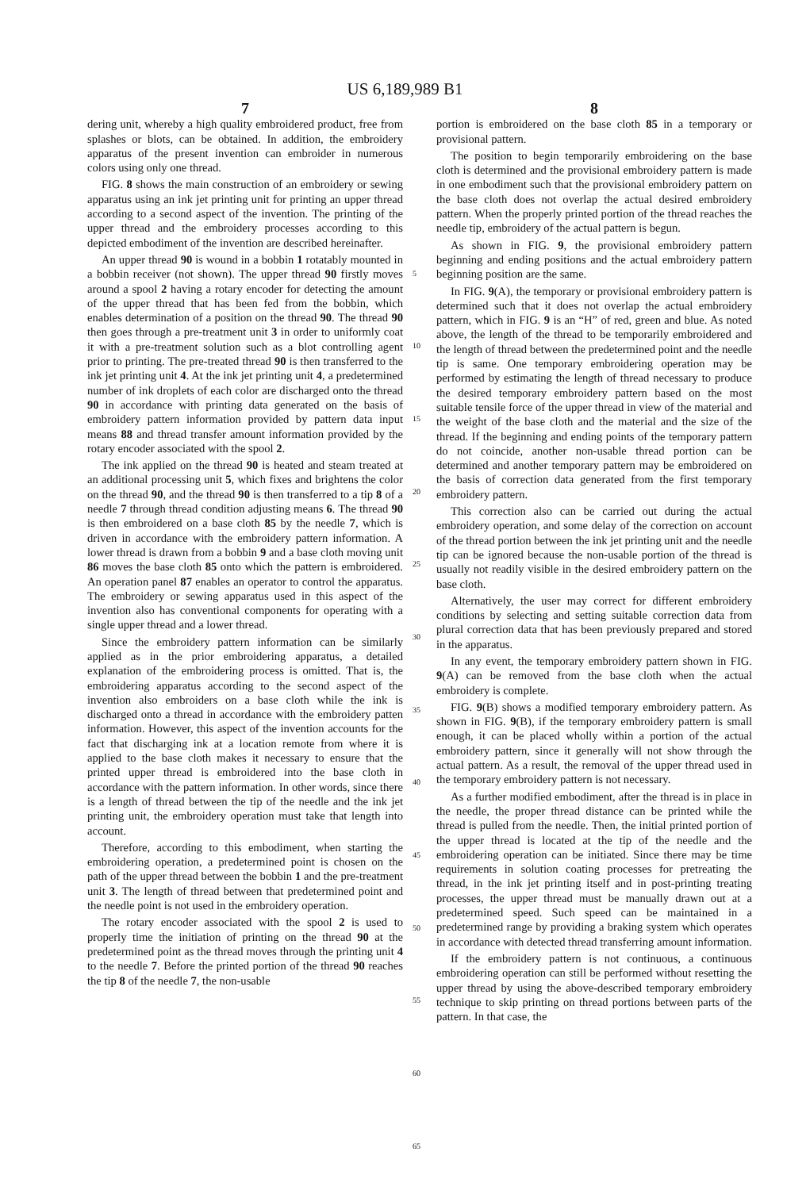US 6,189,989 B1
7
dering unit, whereby a high quality embroidered product, free from splashes or blots, can be obtained. In addition, the embroidery apparatus of the present invention can embroider in numerous colors using only one thread.
FIG. 8 shows the main construction of an embroidery or sewing apparatus using an ink jet printing unit for printing an upper thread according to a second aspect of the invention. The printing of the upper thread and the embroidery processes according to this depicted embodiment of the invention are described hereinafter.
An upper thread 90 is wound in a bobbin 1 rotatably mounted in a bobbin receiver (not shown). The upper thread 90 firstly moves around a spool 2 having a rotary encoder for detecting the amount of the upper thread that has been fed from the bobbin, which enables determination of a position on the thread 90. The thread 90 then goes through a pre-treatment unit 3 in order to uniformly coat it with a pre-treatment solution such as a blot controlling agent prior to printing. The pre-treated thread 90 is then transferred to the ink jet printing unit 4. At the ink jet printing unit 4, a predetermined number of ink droplets of each color are discharged onto the thread 90 in accordance with printing data generated on the basis of embroidery pattern information provided by pattern data input means 88 and thread transfer amount information provided by the rotary encoder associated with the spool 2.
The ink applied on the thread 90 is heated and steam treated at an additional processing unit 5, which fixes and brightens the color on the thread 90, and the thread 90 is then transferred to a tip 8 of a needle 7 through thread condition adjusting means 6. The thread 90 is then embroidered on a base cloth 85 by the needle 7, which is driven in accordance with the embroidery pattern information. A lower thread is drawn from a bobbin 9 and a base cloth moving unit 86 moves the base cloth 85 onto which the pattern is embroidered. An operation panel 87 enables an operator to control the apparatus. The embroidery or sewing apparatus used in this aspect of the invention also has conventional components for operating with a single upper thread and a lower thread.
Since the embroidery pattern information can be similarly applied as in the prior embroidering apparatus, a detailed explanation of the embroidering process is omitted. That is, the embroidering apparatus according to the second aspect of the invention also embroiders on a base cloth while the ink is discharged onto a thread in accordance with the embroidery patten information. However, this aspect of the invention accounts for the fact that discharging ink at a location remote from where it is applied to the base cloth makes it necessary to ensure that the printed upper thread is embroidered into the base cloth in accordance with the pattern information. In other words, since there is a length of thread between the tip of the needle and the ink jet printing unit, the embroidery operation must take that length into account.
Therefore, according to this embodiment, when starting the embroidering operation, a predetermined point is chosen on the path of the upper thread between the bobbin 1 and the pre-treatment unit 3. The length of thread between that predetermined point and the needle point is not used in the embroidery operation.
The rotary encoder associated with the spool 2 is used to properly time the initiation of printing on the thread 90 at the predetermined point as the thread moves through the printing unit 4 to the needle 7. Before the printed portion of the thread 90 reaches the tip 8 of the needle 7, the non-usable
5
10
15
20
25
30
35
40
45
50
55
60
65
8
portion is embroidered on the base cloth 85 in a temporary or provisional pattern.
The position to begin temporarily embroidering on the base cloth is determined and the provisional embroidery pattern is made in one embodiment such that the provisional embroidery pattern on the base cloth does not overlap the actual desired embroidery pattern. When the properly printed portion of the thread reaches the needle tip, embroidery of the actual pattern is begun.
As shown in FIG. 9, the provisional embroidery pattern beginning and ending positions and the actual embroidery pattern beginning position are the same.
In FIG. 9(A), the temporary or provisional embroidery pattern is determined such that it does not overlap the actual embroidery pattern, which in FIG. 9 is an “H” of red, green and blue. As noted above, the length of the thread to be temporarily embroidered and the length of thread between the predetermined point and the needle tip is same. One temporary embroidering operation may be performed by estimating the length of thread necessary to produce the desired temporary embroidery pattern based on the most suitable tensile force of the upper thread in view of the material and the weight of the base cloth and the material and the size of the thread. If the beginning and ending points of the temporary pattern do not coincide, another non-usable thread portion can be determined and another temporary pattern may be embroidered on the basis of correction data generated from the first temporary embroidery pattern.
This correction also can be carried out during the actual embroidery operation, and some delay of the correction on account of the thread portion between the ink jet printing unit and the needle tip can be ignored because the non-usable portion of the thread is usually not readily visible in the desired embroidery pattern on the base cloth.
Alternatively, the user may correct for different embroidery conditions by selecting and setting suitable correction data from plural correction data that has been previously prepared and stored in the apparatus.
In any event, the temporary embroidery pattern shown in FIG. 9(A) can be removed from the base cloth when the actual embroidery is complete.
FIG. 9(B) shows a modified temporary embroidery pattern. As shown in FIG. 9(B), if the temporary embroidery pattern is small enough, it can be placed wholly within a portion of the actual embroidery pattern, since it generally will not show through the actual pattern. As a result, the removal of the upper thread used in the temporary embroidery pattern is not necessary.
As a further modified embodiment, after the thread is in place in the needle, the proper thread distance can be printed while the thread is pulled from the needle. Then, the initial printed portion of the upper thread is located at the tip of the needle and the embroidering operation can be initiated. Since there may be time requirements in solution coating processes for pretreating the thread, in the ink jet printing itself and in post-printing treating processes, the upper thread must be manually drawn out at a predetermined speed. Such speed can be maintained in a predetermined range by providing a braking system which operates in accordance with detected thread transferring amount information.
If the embroidery pattern is not continuous, a continuous embroidering operation can still be performed without resetting the upper thread by using the above-described temporary embroidery technique to skip printing on thread portions between parts of the pattern. In that case, the